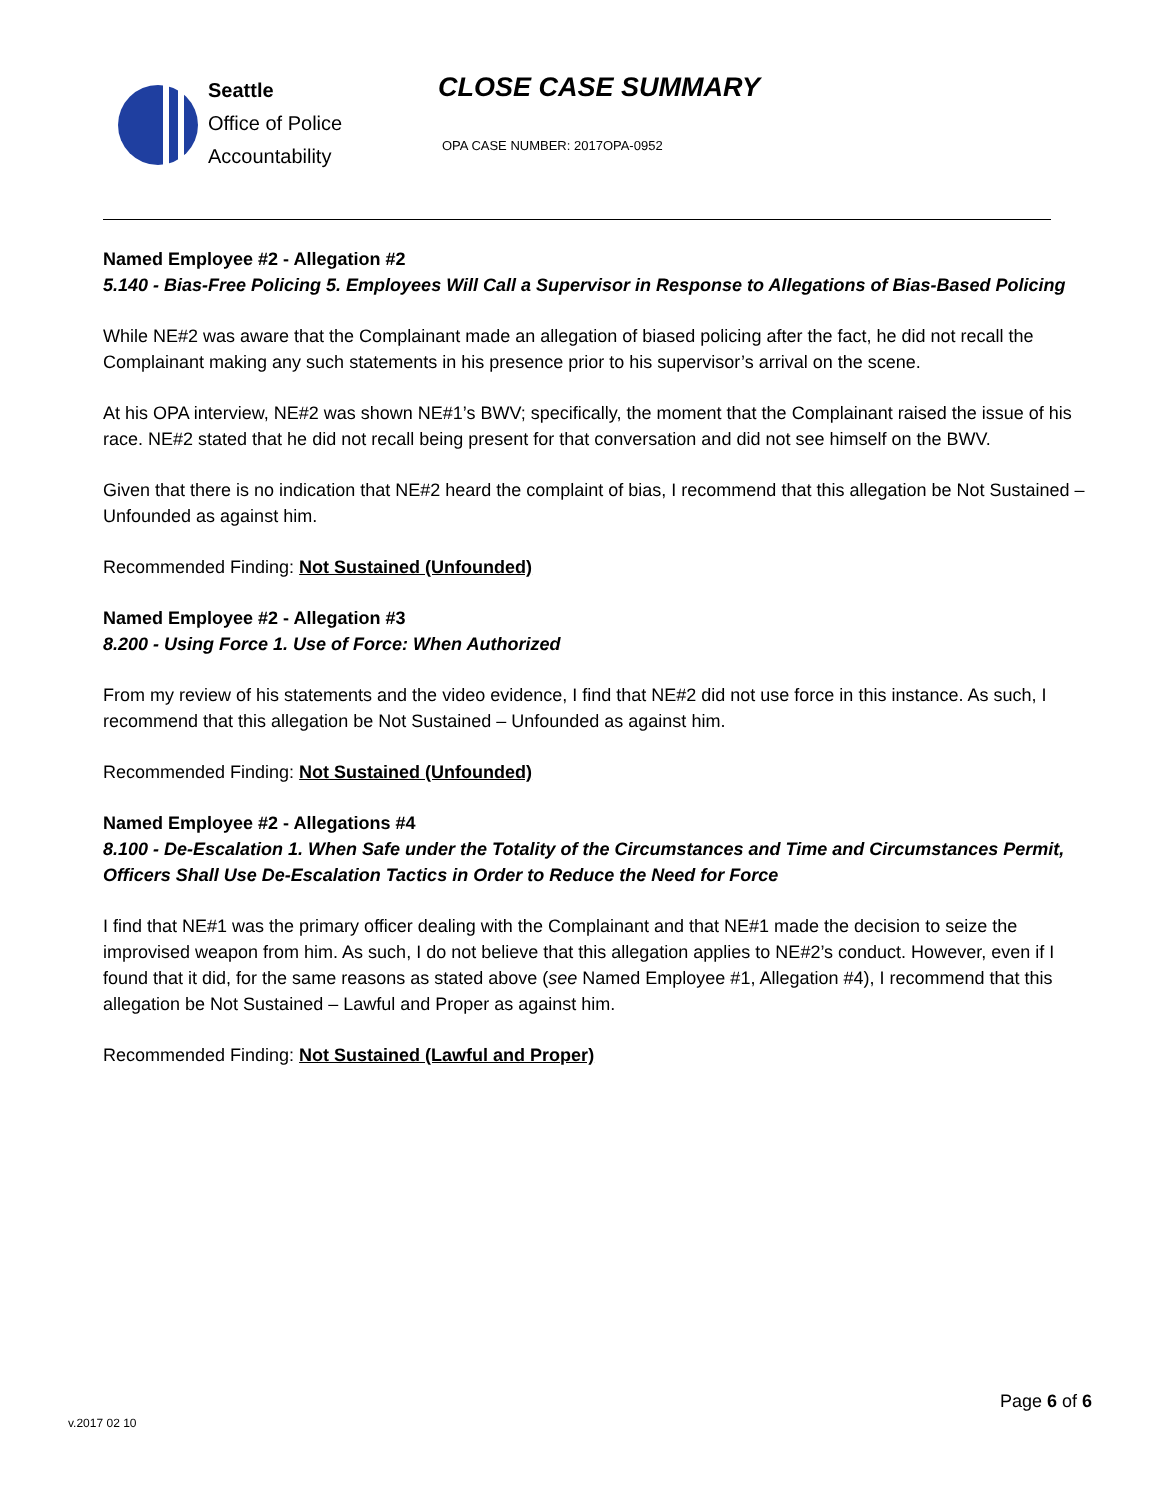Seattle
Office of Police
Accountability
CLOSE CASE SUMMARY
OPA CASE NUMBER: 2017OPA-0952
Named Employee #2 - Allegation #2
5.140 - Bias-Free Policing 5. Employees Will Call a Supervisor in Response to Allegations of Bias-Based Policing
While NE#2 was aware that the Complainant made an allegation of biased policing after the fact, he did not recall the Complainant making any such statements in his presence prior to his supervisor’s arrival on the scene.
At his OPA interview, NE#2 was shown NE#1’s BWV; specifically, the moment that the Complainant raised the issue of his race. NE#2 stated that he did not recall being present for that conversation and did not see himself on the BWV.
Given that there is no indication that NE#2 heard the complaint of bias, I recommend that this allegation be Not Sustained – Unfounded as against him.
Recommended Finding: Not Sustained (Unfounded)
Named Employee #2 - Allegation #3
8.200 - Using Force 1. Use of Force: When Authorized
From my review of his statements and the video evidence, I find that NE#2 did not use force in this instance. As such, I recommend that this allegation be Not Sustained – Unfounded as against him.
Recommended Finding: Not Sustained (Unfounded)
Named Employee #2 - Allegations #4
8.100 - De-Escalation 1. When Safe under the Totality of the Circumstances and Time and Circumstances Permit, Officers Shall Use De-Escalation Tactics in Order to Reduce the Need for Force
I find that NE#1 was the primary officer dealing with the Complainant and that NE#1 made the decision to seize the improvised weapon from him. As such, I do not believe that this allegation applies to NE#2’s conduct. However, even if I found that it did, for the same reasons as stated above (see Named Employee #1, Allegation #4), I recommend that this allegation be Not Sustained – Lawful and Proper as against him.
Recommended Finding: Not Sustained (Lawful and Proper)
Page 6 of 6
v.2017 02 10